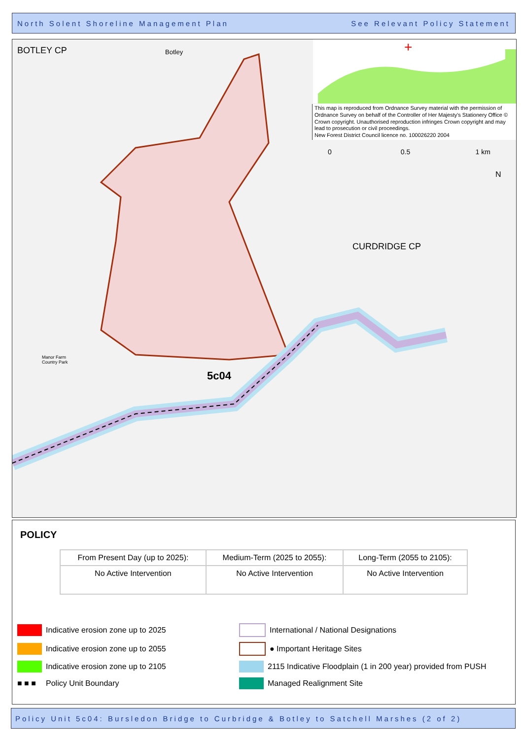North Solent Shoreline Management Plan See Relevant Policy Statement
+
This map is reproduced from Ordnance Survey material with the permission of Ordnance Survey on behalf of the Controller of Her Majesty's Stationery Office © Crown copyright. Unauthorised reproduction infringes Crown copyright and may lead to prosecution or civil proceedings.
New Forest District Council licence no. 100026220 2004
BOTLEY CP Botley
CURDRIDGE CP
5c04
Manor Farm
Country Park
0 0.5 1 km
N
POLICY
| From Present Day (up to 2025): | Medium-Term (2025 to 2055): | Long-Term (2055 to 2105): |
| --- | --- | --- |
| No Active Intervention | No Active Intervention | No Active Intervention |
Indicative erosion zone up to 2025
International / National Designations
Indicative erosion zone up to 2055
● Important Heritage Sites
Indicative erosion zone up to 2105
2115 Indicative Floodplain (1 in 200 year) provided from PUSH
■ ■ ■ Policy Unit Boundary
Managed Realignment Site
Policy Unit 5c04: Bursledon Bridge to Curbridge & Botley to Satchell Marshes (2 of 2)